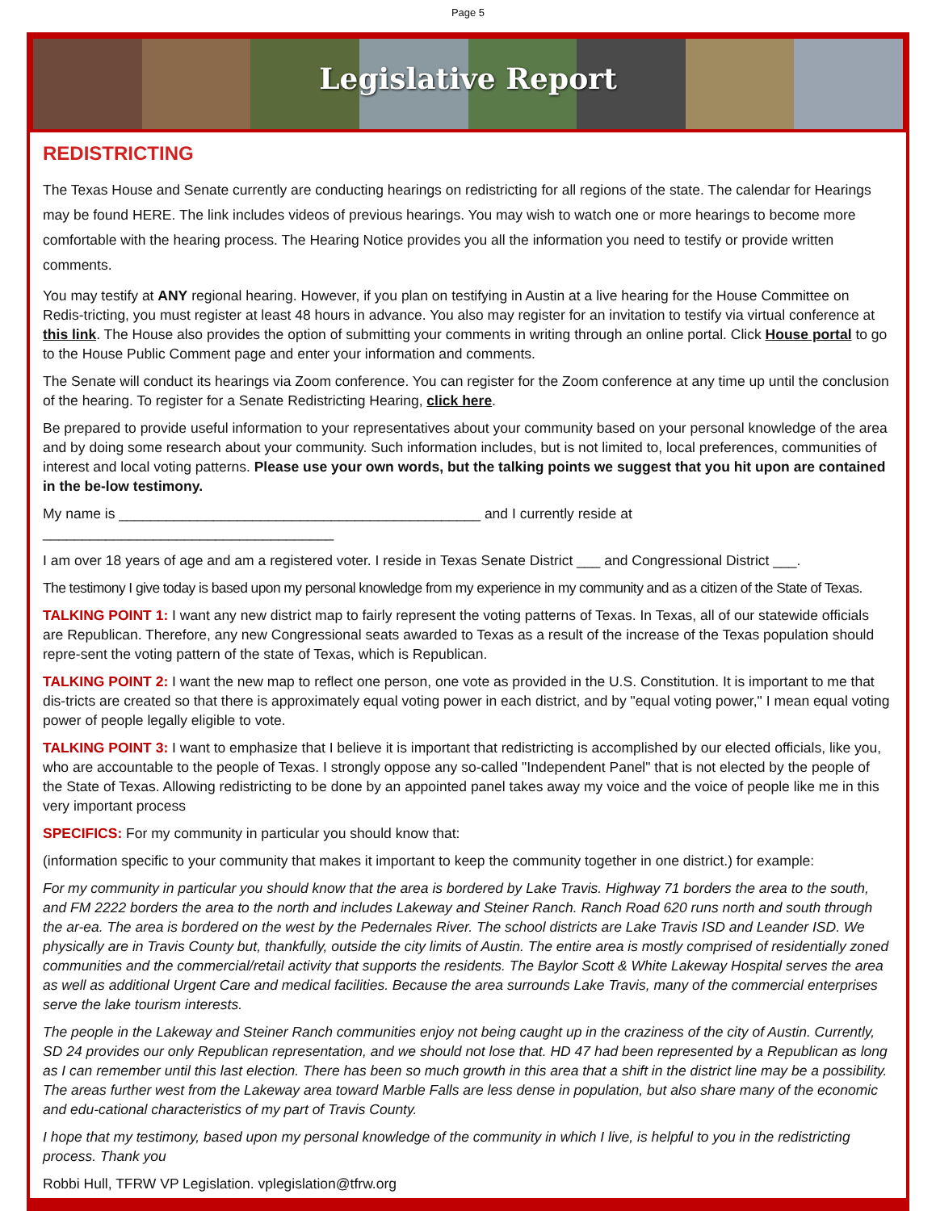Page 5
Legislative Report
REDISTRICTING
The Texas House and Senate currently are conducting hearings on redistricting for all regions of the state. The calendar for Hearings may be found HERE. The link includes videos of previous hearings. You may wish to watch one or more hearings to become more comfortable with the hearing process. The Hearing Notice provides you all the information you need to testify or provide written comments.
You may testify at ANY regional hearing. However, if you plan on testifying in Austin at a live hearing for the House Committee on Redis-tricting, you must register at least 48 hours in advance. You also may register for an invitation to testify via virtual conference at this link. The House also provides the option of submitting your comments in writing through an online portal. Click House portal to go to the House Public Comment page and enter your information and comments.
The Senate will conduct its hearings via Zoom conference. You can register for the Zoom conference at any time up until the conclusion of the hearing. To register for a Senate Redistricting Hearing, click here.
Be prepared to provide useful information to your representatives about your community based on your personal knowledge of the area and by doing some research about your community. Such information includes, but is not limited to, local preferences, communities of interest and local voting patterns. Please use your own words, but the talking points we suggest that you hit upon are contained in the be-low testimony.
My name is ______________________________________________ and I currently reside at _____________________________________
I am over 18 years of age and am a registered voter. I reside in Texas Senate District ___ and Congressional District ___.
The testimony I give today is based upon my personal knowledge from my experience in my community and as a citizen of the State of Texas.
TALKING POINT 1: I want any new district map to fairly represent the voting patterns of Texas. In Texas, all of our statewide officials are Republican. Therefore, any new Congressional seats awarded to Texas as a result of the increase of the Texas population should repre-sent the voting pattern of the state of Texas, which is Republican.
TALKING POINT 2: I want the new map to reflect one person, one vote as provided in the U.S. Constitution. It is important to me that dis-tricts are created so that there is approximately equal voting power in each district, and by "equal voting power," I mean equal voting power of people legally eligible to vote.
TALKING POINT 3: I want to emphasize that I believe it is important that redistricting is accomplished by our elected officials, like you, who are accountable to the people of Texas. I strongly oppose any so-called "Independent Panel" that is not elected by the people of the State of Texas. Allowing redistricting to be done by an appointed panel takes away my voice and the voice of people like me in this very important process
SPECIFICS: For my community in particular you should know that:
(information specific to your community that makes it important to keep the community together in one district.) for example:
For my community in particular you should know that the area is bordered by Lake Travis. Highway 71 borders the area to the south, and FM 2222 borders the area to the north and includes Lakeway and Steiner Ranch. Ranch Road 620 runs north and south through the ar-ea. The area is bordered on the west by the Pedernales River. The school districts are Lake Travis ISD and Leander ISD. We physically are in Travis County but, thankfully, outside the city limits of Austin. The entire area is mostly comprised of residentially zoned communities and the commercial/retail activity that supports the residents. The Baylor Scott & White Lakeway Hospital serves the area as well as additional Urgent Care and medical facilities. Because the area surrounds Lake Travis, many of the commercial enterprises serve the lake tourism interests.
The people in the Lakeway and Steiner Ranch communities enjoy not being caught up in the craziness of the city of Austin. Currently, SD 24 provides our only Republican representation, and we should not lose that. HD 47 had been represented by a Republican as long as I can remember until this last election. There has been so much growth in this area that a shift in the district line may be a possibility. The areas further west from the Lakeway area toward Marble Falls are less dense in population, but also share many of the economic and edu-cational characteristics of my part of Travis County.
I hope that my testimony, based upon my personal knowledge of the community in which I live, is helpful to you in the redistricting process. Thank you
Robbi Hull, TFRW VP Legislation. vplegislation@tfrw.org